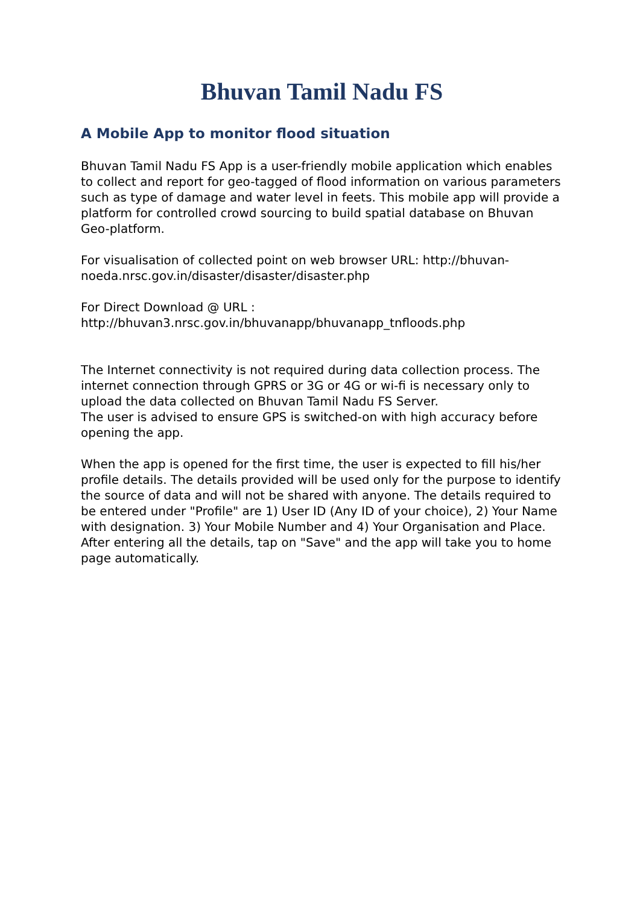Bhuvan Tamil Nadu FS
A Mobile App to monitor flood situation
Bhuvan Tamil Nadu FS App is a user-friendly mobile application which enables to collect and report for geo-tagged of flood information on various parameters such as type of damage and water level in feets. This mobile app will provide a platform for controlled crowd sourcing to build spatial database on Bhuvan Geo-platform.
For visualisation of collected point on web browser URL: http://bhuvan-noeda.nrsc.gov.in/disaster/disaster/disaster.php
For Direct Download @ URL :
http://bhuvan3.nrsc.gov.in/bhuvanapp/bhuvanapp_tnfloods.php
The Internet connectivity is not required during data collection process. The internet connection through GPRS or 3G or 4G or wi-fi is necessary only to upload the data collected on Bhuvan Tamil Nadu FS Server.
The user is advised to ensure GPS is switched-on with high accuracy before opening the app.
When the app is opened for the first time, the user is expected to fill his/her profile details. The details provided will be used only for the purpose to identify the source of data and will not be shared with anyone. The details required to be entered under "Profile" are 1) User ID (Any ID of your choice), 2) Your Name with designation. 3) Your Mobile Number and 4) Your Organisation and Place. After entering all the details, tap on "Save" and the app will take you to home page automatically.